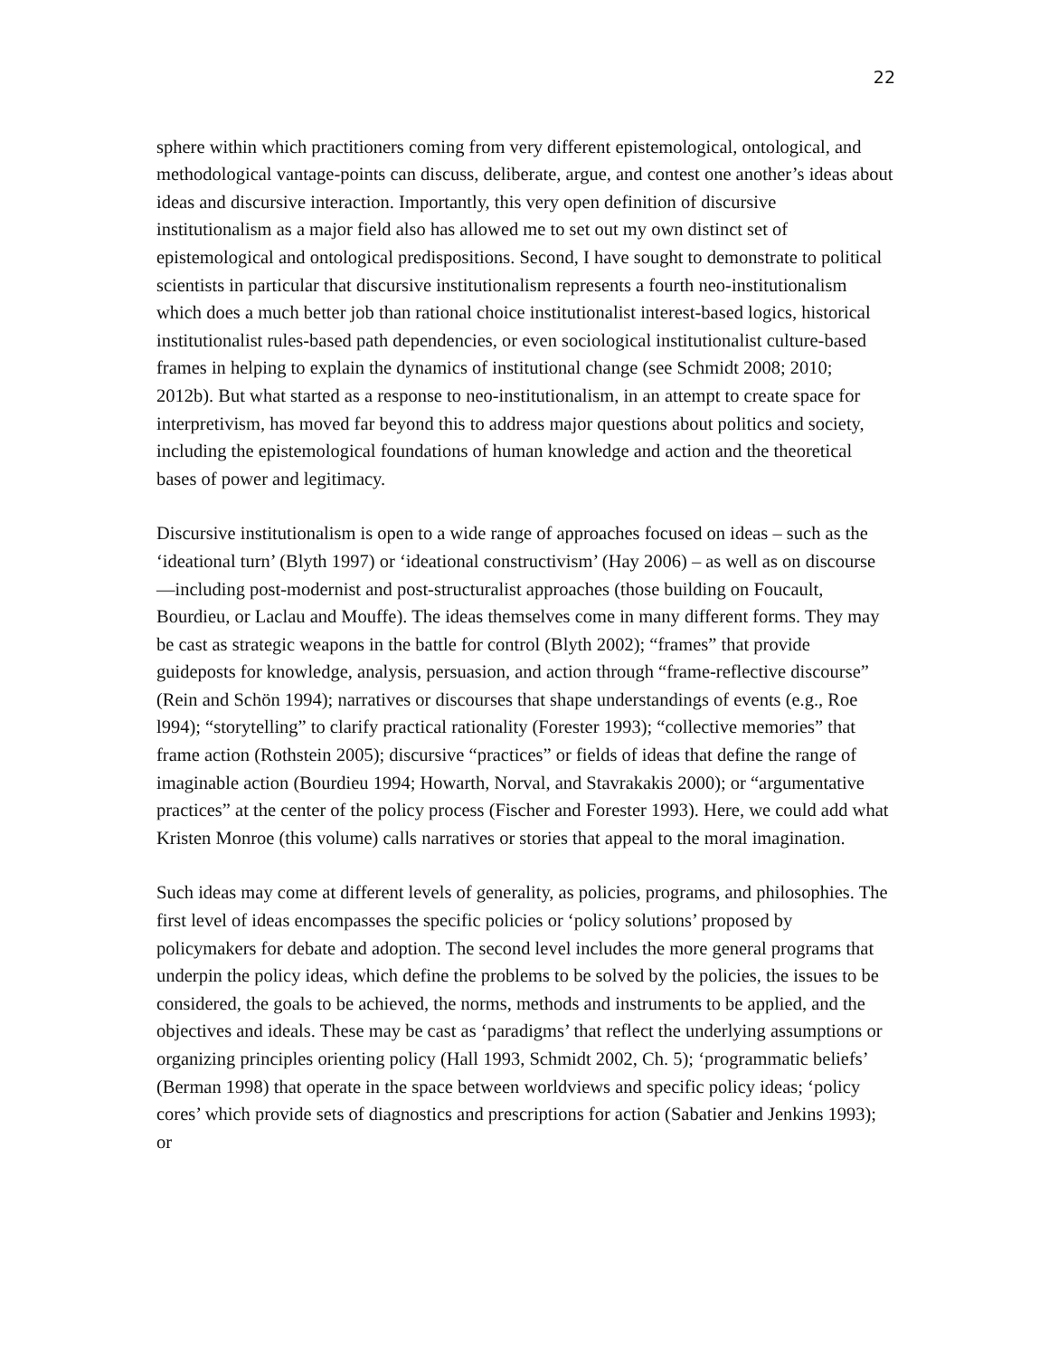22
sphere within which practitioners coming from very different epistemological, ontological, and methodological vantage-points can discuss, deliberate, argue, and contest one another’s ideas about ideas and discursive interaction. Importantly, this very open definition of discursive institutionalism as a major field also has allowed me to set out my own distinct set of epistemological and ontological predispositions. Second, I have sought to demonstrate to political scientists in particular that discursive institutionalism represents a fourth neo-institutionalism which does a much better job than rational choice institutionalist interest-based logics, historical institutionalist rules-based path dependencies, or even sociological institutionalist culture-based frames in helping to explain the dynamics of institutional change (see Schmidt 2008; 2010; 2012b). But what started as a response to neo-institutionalism, in an attempt to create space for interpretivism, has moved far beyond this to address major questions about politics and society, including the epistemological foundations of human knowledge and action and the theoretical bases of power and legitimacy.
Discursive institutionalism is open to a wide range of approaches focused on ideas – such as the ‘ideational turn’ (Blyth 1997) or ‘ideational constructivism’ (Hay 2006) – as well as on discourse—including post-modernist and post-structuralist approaches (those building on Foucault, Bourdieu, or Laclau and Mouffe). The ideas themselves come in many different forms. They may be cast as strategic weapons in the battle for control (Blyth 2002); “frames” that provide guideposts for knowledge, analysis, persuasion, and action through “frame-reflective discourse” (Rein and Schön 1994); narratives or discourses that shape understandings of events (e.g., Roe l994); “storytelling” to clarify practical rationality (Forester 1993); “collective memories” that frame action (Rothstein 2005); discursive “practices” or fields of ideas that define the range of imaginable action (Bourdieu 1994; Howarth, Norval, and Stavrakakis 2000); or “argumentative practices” at the center of the policy process (Fischer and Forester 1993). Here, we could add what Kristen Monroe (this volume) calls narratives or stories that appeal to the moral imagination.
Such ideas may come at different levels of generality, as policies, programs, and philosophies. The first level of ideas encompasses the specific policies or ‘policy solutions’ proposed by policymakers for debate and adoption. The second level includes the more general programs that underpin the policy ideas, which define the problems to be solved by the policies, the issues to be considered, the goals to be achieved, the norms, methods and instruments to be applied, and the objectives and ideals. These may be cast as ‘paradigms’ that reflect the underlying assumptions or organizing principles orienting policy (Hall 1993, Schmidt 2002, Ch. 5); ‘programmatic beliefs’ (Berman 1998) that operate in the space between worldviews and specific policy ideas; ‘policy cores’ which provide sets of diagnostics and prescriptions for action (Sabatier and Jenkins 1993); or